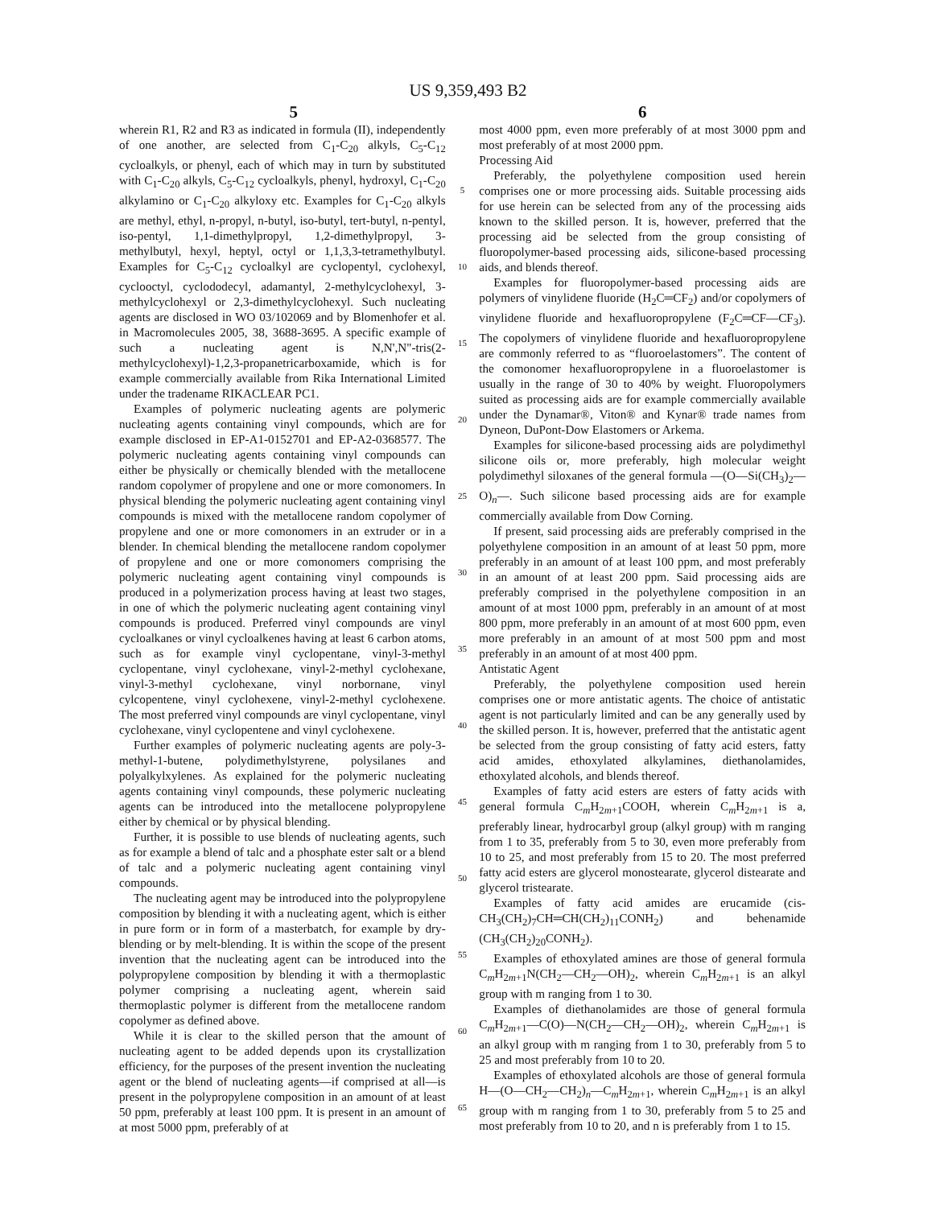US 9,359,493 B2
5 6
wherein R1, R2 and R3 as indicated in formula (II), independently of one another, are selected from C<sub>1</sub>-C<sub>20</sub> alkyls, C<sub>5</sub>-C<sub>12</sub> cycloalkyls, or phenyl, each of which may in turn by substituted with C<sub>1</sub>-C<sub>20</sub> alkyls, C<sub>5</sub>-C<sub>12</sub> cycloalkyls, phenyl, hydroxyl, C<sub>1</sub>-C<sub>20</sub> alkylamino or C<sub>1</sub>-C<sub>20</sub> alkyloxy etc. Examples for C<sub>1</sub>-C<sub>20</sub> alkyls are methyl, ethyl, n-propyl, n-butyl, iso-butyl, tert-butyl, n-pentyl, iso-pentyl, 1,1-dimethylpropyl, 1,2-dimethylpropyl, 3-methylbutyl, hexyl, heptyl, octyl or 1,1,3,3-tetramethylbutyl. Examples for C<sub>5</sub>-C<sub>12</sub> cycloalkyl are cyclopentyl, cyclohexyl, cyclooctyl, cyclododecyl, adamantyl, 2-methylcyclohexyl, 3-methylcyclohexyl or 2,3-dimethylcyclohexyl. Such nucleating agents are disclosed in WO 03/102069 and by Blomenhofer et al. in Macromolecules 2005, 38, 3688-3695. A specific example of such a nucleating agent is N,N',N"-tris(2-methylcyclohexyl)-1,2,3-propanetricarboxamide, which is for example commercially available from Rika International Limited under the tradename RIKACLEAR PC1.
Examples of polymeric nucleating agents are polymeric nucleating agents containing vinyl compounds, which are for example disclosed in EP-A1-0152701 and EP-A2-0368577. The polymeric nucleating agents containing vinyl compounds can either be physically or chemically blended with the metallocene random copolymer of propylene and one or more comonomers. In physical blending the polymeric nucleating agent containing vinyl compounds is mixed with the metallocene random copolymer of propylene and one or more comonomers in an extruder or in a blender. In chemical blending the metallocene random copolymer of propylene and one or more comonomers comprising the polymeric nucleating agent containing vinyl compounds is produced in a polymerization process having at least two stages, in one of which the polymeric nucleating agent containing vinyl compounds is produced. Preferred vinyl compounds are vinyl cycloalkanes or vinyl cycloalkenes having at least 6 carbon atoms, such as for example vinyl cyclopentane, vinyl-3-methyl cyclopentane, vinyl cyclohexane, vinyl-2-methyl cyclohexane, vinyl-3-methyl cyclohexane, vinyl norbornane, vinyl cylcopentene, vinyl cyclohexene, vinyl-2-methyl cyclohexene. The most preferred vinyl compounds are vinyl cyclopentane, vinyl cyclohexane, vinyl cyclopentene and vinyl cyclohexene.
Further examples of polymeric nucleating agents are poly-3-methyl-1-butene, polydimethylstyrene, polysilanes and polyalkylxylenes. As explained for the polymeric nucleating agents containing vinyl compounds, these polymeric nucleating agents can be introduced into the metallocene polypropylene either by chemical or by physical blending.
Further, it is possible to use blends of nucleating agents, such as for example a blend of talc and a phosphate ester salt or a blend of talc and a polymeric nucleating agent containing vinyl compounds.
The nucleating agent may be introduced into the polypropylene composition by blending it with a nucleating agent, which is either in pure form or in form of a masterbatch, for example by dry-blending or by melt-blending. It is within the scope of the present invention that the nucleating agent can be introduced into the polypropylene composition by blending it with a thermoplastic polymer comprising a nucleating agent, wherein said thermoplastic polymer is different from the metallocene random copolymer as defined above.
While it is clear to the skilled person that the amount of nucleating agent to be added depends upon its crystallization efficiency, for the purposes of the present invention the nucleating agent or the blend of nucleating agents—if comprised at all—is present in the polypropylene composition in an amount of at least 50 ppm, preferably at least 100 ppm. It is present in an amount of at most 5000 ppm, preferably of at
5
10
15
20
25
30
35
40
45
50
55
60
65
most 4000 ppm, even more preferably of at most 3000 ppm and most preferably of at most 2000 ppm.
Processing Aid
Preferably, the polyethylene composition used herein comprises one or more processing aids. Suitable processing aids for use herein can be selected from any of the processing aids known to the skilled person. It is, however, preferred that the processing aid be selected from the group consisting of fluoropolymer-based processing aids, silicone-based processing aids, and blends thereof.
Examples for fluoropolymer-based processing aids are polymers of vinylidene fluoride (H<sub>2</sub>C═CF<sub>2</sub>) and/or copolymers of vinylidene fluoride and hexafluoropropylene (F<sub>2</sub>C═CF—CF<sub>3</sub>). The copolymers of vinylidene fluoride and hexafluoropropylene are commonly referred to as “fluoroelastomers”. The content of the comonomer hexafluoropropylene in a fluoroelastomer is usually in the range of 30 to 40% by weight. Fluoropolymers suited as processing aids are for example commercially available under the Dynamar®, Viton® and Kynar® trade names from Dyneon, DuPont-Dow Elastomers or Arkema.
Examples for silicone-based processing aids are polydimethyl silicone oils or, more preferably, high molecular weight polydimethyl siloxanes of the general formula —(O—Si(CH<sub>3</sub>)<sub>2</sub>—O)<sub>n</sub>—. Such silicone based processing aids are for example commercially available from Dow Corning.
If present, said processing aids are preferably comprised in the polyethylene composition in an amount of at least 50 ppm, more preferably in an amount of at least 100 ppm, and most preferably in an amount of at least 200 ppm. Said processing aids are preferably comprised in the polyethylene composition in an amount of at most 1000 ppm, preferably in an amount of at most 800 ppm, more preferably in an amount of at most 600 ppm, even more preferably in an amount of at most 500 ppm and most preferably in an amount of at most 400 ppm.
Antistatic Agent
Preferably, the polyethylene composition used herein comprises one or more antistatic agents. The choice of antistatic agent is not particularly limited and can be any generally used by the skilled person. It is, however, preferred that the antistatic agent be selected from the group consisting of fatty acid esters, fatty acid amides, ethoxylated alkylamines, diethanolamides, ethoxylated alcohols, and blends thereof.
Examples of fatty acid esters are esters of fatty acids with general formula C<sub>m</sub>H<sub>2m+1</sub>COOH, wherein C<sub>m</sub>H<sub>2m+1</sub> is a, preferably linear, hydrocarbyl group (alkyl group) with m ranging from 1 to 35, preferably from 5 to 30, even more preferably from 10 to 25, and most preferably from 15 to 20. The most preferred fatty acid esters are glycerol monostearate, glycerol distearate and glycerol tristearate.
Examples of fatty acid amides are erucamide (cis-CH<sub>3</sub>(CH<sub>2</sub>)<sub>7</sub>CH═CH(CH<sub>2</sub>)<sub>11</sub>CONH<sub>2</sub>) and behenamide (CH<sub>3</sub>(CH<sub>2</sub>)<sub>20</sub>CONH<sub>2</sub>).
Examples of ethoxylated amines are those of general formula C<sub>m</sub>H<sub>2m+1</sub>N(CH<sub>2</sub>—CH<sub>2</sub>—OH)<sub>2</sub>, wherein C<sub>m</sub>H<sub>2m+1</sub> is an alkyl group with m ranging from 1 to 30.
Examples of diethanolamides are those of general formula C<sub>m</sub>H<sub>2m+1</sub>—C(O)—N(CH<sub>2</sub>—CH<sub>2</sub>—OH)<sub>2</sub>, wherein C<sub>m</sub>H<sub>2m+1</sub> is an alkyl group with m ranging from 1 to 30, preferably from 5 to 25 and most preferably from 10 to 20.
Examples of ethoxylated alcohols are those of general formula H—(O—CH<sub>2</sub>—CH<sub>2</sub>)<sub>n</sub>—C<sub>m</sub>H<sub>2m+1</sub>, wherein C<sub>m</sub>H<sub>2m+1</sub> is an alkyl group with m ranging from 1 to 30, preferably from 5 to 25 and most preferably from 10 to 20, and n is preferably from 1 to 15.